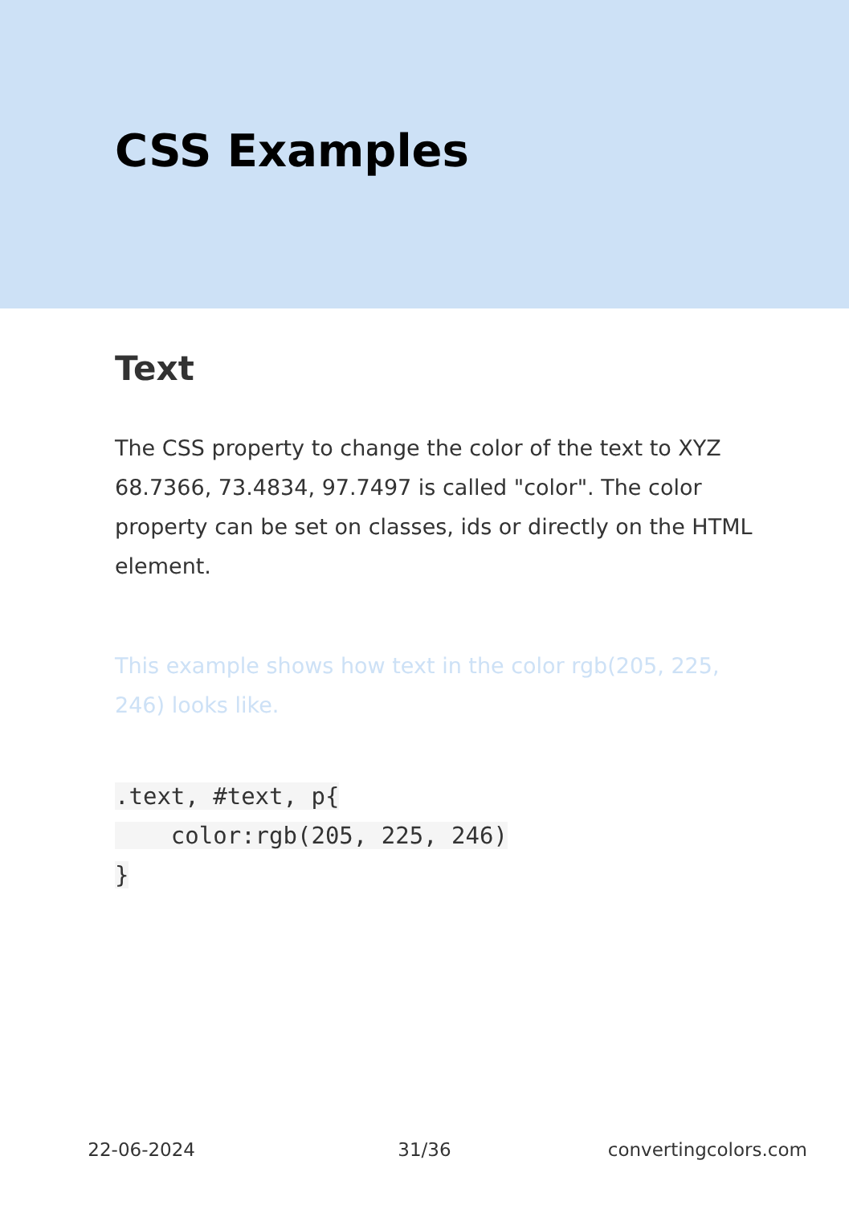CSS Examples
Text
The CSS property to change the color of the text to XYZ 68.7366, 73.4834, 97.7497 is called "color". The color property can be set on classes, ids or directly on the HTML element.
This example shows how text in the color rgb(205, 225, 246) looks like.
.text, #text, p{
    color:rgb(205, 225, 246)
}
22-06-2024 31/36 convertingcolors.com